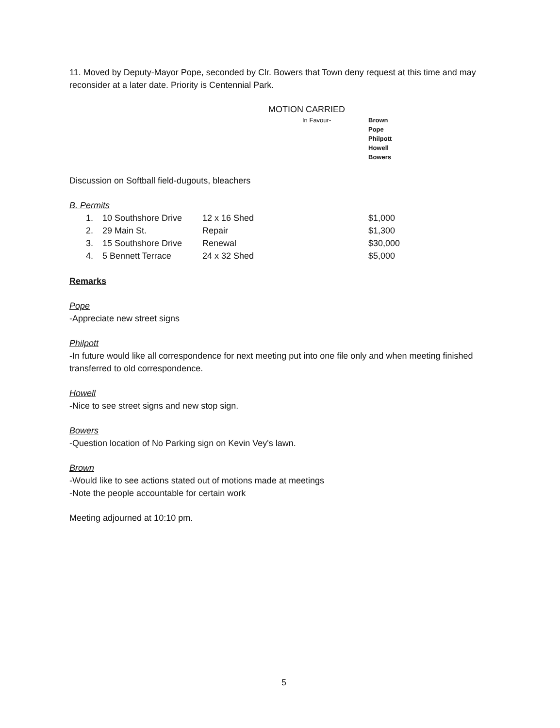11. Moved by Deputy-Mayor Pope, seconded by Clr. Bowers that Town deny request at this time and may reconsider at a later date. Priority is Centennial Park.
MOTION CARRIED
In Favour- Brown
Pope
Philpott
Howell
Bowers
Discussion on Softball field-dugouts, bleachers
B. Permits
| 1. | 10 Southshore Drive | 12 x 16 Shed | $1,000 |
| 2. | 29 Main St. | Repair | $1,300 |
| 3. | 15 Southshore Drive | Renewal | $30,000 |
| 4. | 5 Bennett Terrace | 24 x 32 Shed | $5,000 |
Remarks
Pope
-Appreciate new street signs
Philpott
-In future would like all correspondence for next meeting put into one file only and when meeting finished transferred to old correspondence.
Howell
-Nice to see street signs and new stop sign.
Bowers
-Question location of No Parking sign on Kevin Vey's lawn.
Brown
-Would like to see actions stated out of motions made at meetings
-Note the people accountable for certain work
Meeting adjourned at 10:10 pm.
5